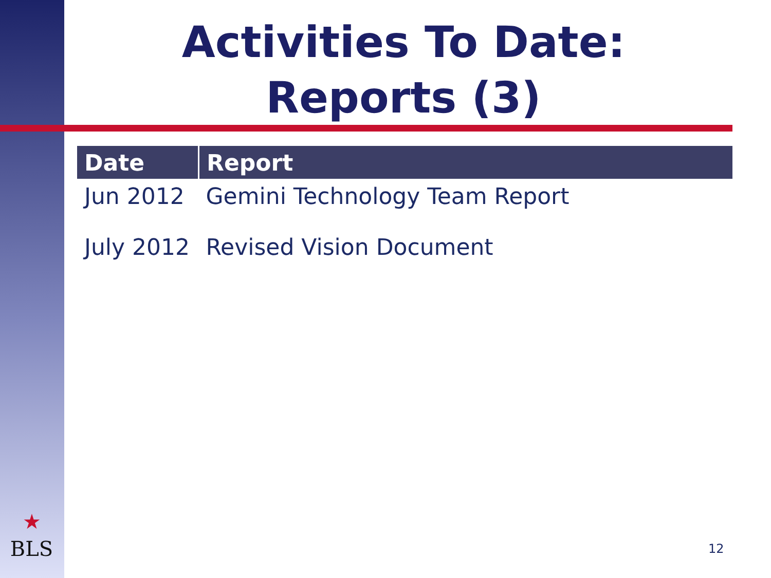Activities To Date:
Reports (3)
| Date | Report |
| --- | --- |
| Jun 2012 | Gemini Technology Team Report |
| July 2012 | Revised Vision Document |
★
BLS
12